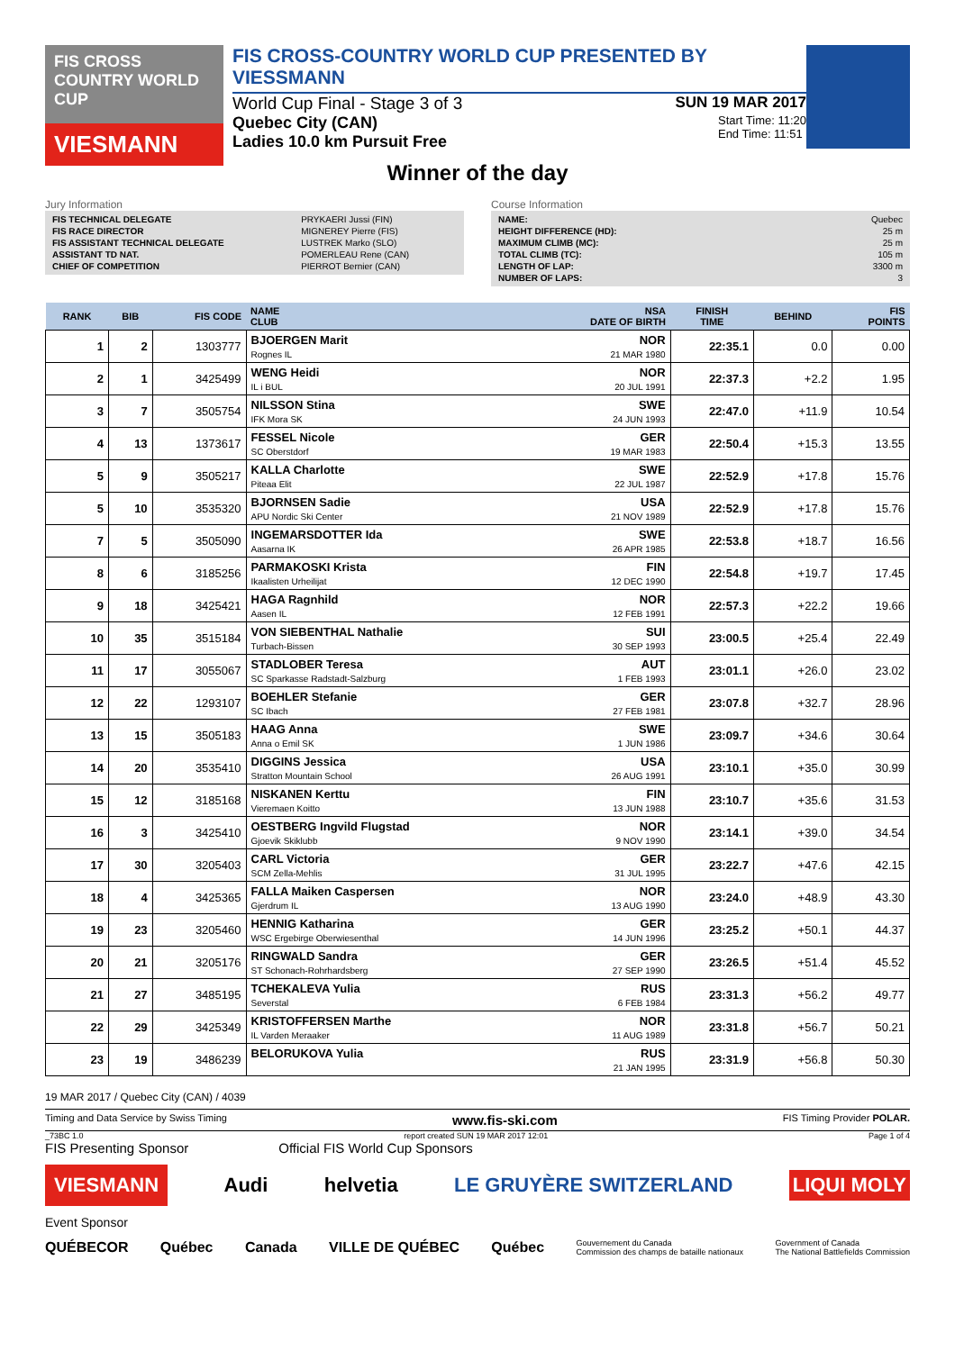FIS CROSS COUNTRY WORLD CUP
VIESMANN
FIS CROSS-COUNTRY WORLD CUP PRESENTED BY VIESSMANN
World Cup Final - Stage 3 of 3 SUN 19 MAR 2017
Quebec City (CAN)
Ladies 10.0 km Pursuit Free Start Time: 11:20
End Time: 11:51
Winner of the day
Jury Information
| FIS TECHNICAL DELEGATE | PRYKAERI Jussi (FIN) |
| FIS RACE DIRECTOR | MIGNEREY Pierre (FIS) |
| FIS ASSISTANT TECHNICAL DELEGATE | LUSTREK Marko (SLO) |
| ASSISTANT TD NAT. | POMERLEAU Rene (CAN) |
| CHIEF OF COMPETITION | PIERROT Bernier (CAN) |
Course Information
| NAME: | Quebec |
| HEIGHT DIFFERENCE (HD): | 25 m |
| MAXIMUM CLIMB (MC): | 25 m |
| TOTAL CLIMB (TC): | 105 m |
| LENGTH OF LAP: | 3300 m |
| NUMBER OF LAPS: | 3 |
| RANK | BIB | FIS CODE | NAME CLUB | NSA DATE OF BIRTH | FINISH TIME | BEHIND | FIS POINTS |
| --- | --- | --- | --- | --- | --- | --- | --- |
| 1 | 2 | 1303777 | BJOERGEN Marit Rognes IL | NOR 21 MAR 1980 | 22:35.1 | 0.0 | 0.00 |
| 2 | 1 | 3425499 | WENG Heidi IL i BUL | NOR 20 JUL 1991 | 22:37.3 | +2.2 | 1.95 |
| 3 | 7 | 3505754 | NILSSON Stina IFK Mora SK | SWE 24 JUN 1993 | 22:47.0 | +11.9 | 10.54 |
| 4 | 13 | 1373617 | FESSEL Nicole SC Oberstdorf | GER 19 MAR 1983 | 22:50.4 | +15.3 | 13.55 |
| 5 | 9 | 3505217 | KALLA Charlotte Piteaa Elit | SWE 22 JUL 1987 | 22:52.9 | +17.8 | 15.76 |
| 5 | 10 | 3535320 | BJORNSEN Sadie APU Nordic Ski Center | USA 21 NOV 1989 | 22:52.9 | +17.8 | 15.76 |
| 7 | 5 | 3505090 | INGEMARSDOTTER Ida Aasarna IK | SWE 26 APR 1985 | 22:53.8 | +18.7 | 16.56 |
| 8 | 6 | 3185256 | PARMAKOSKI Krista Ikaalisten Urheilijat | FIN 12 DEC 1990 | 22:54.8 | +19.7 | 17.45 |
| 9 | 18 | 3425421 | HAGA Ragnhild Aasen IL | NOR 12 FEB 1991 | 22:57.3 | +22.2 | 19.66 |
| 10 | 35 | 3515184 | VON SIEBENTHAL Nathalie Turbach-Bissen | SUI 30 SEP 1993 | 23:00.5 | +25.4 | 22.49 |
| 11 | 17 | 3055067 | STADLOBER Teresa SC Sparkasse Radstadt-Salzburg | AUT 1 FEB 1993 | 23:01.1 | +26.0 | 23.02 |
| 12 | 22 | 1293107 | BOEHLER Stefanie SC Ibach | GER 27 FEB 1981 | 23:07.8 | +32.7 | 28.96 |
| 13 | 15 | 3505183 | HAAG Anna Anna o Emil SK | SWE 1 JUN 1986 | 23:09.7 | +34.6 | 30.64 |
| 14 | 20 | 3535410 | DIGGINS Jessica Stratton Mountain School | USA 26 AUG 1991 | 23:10.1 | +35.0 | 30.99 |
| 15 | 12 | 3185168 | NISKANEN Kerttu Vieremaen Koitto | FIN 13 JUN 1988 | 23:10.7 | +35.6 | 31.53 |
| 16 | 3 | 3425410 | OESTBERG Ingvild Flugstad Gjoevik Skiklubb | NOR 9 NOV 1990 | 23:14.1 | +39.0 | 34.54 |
| 17 | 30 | 3205403 | CARL Victoria SCM Zella-Mehlis | GER 31 JUL 1995 | 23:22.7 | +47.6 | 42.15 |
| 18 | 4 | 3425365 | FALLA Maiken Caspersen Gjerdrum IL | NOR 13 AUG 1990 | 23:24.0 | +48.9 | 43.30 |
| 19 | 23 | 3205460 | HENNIG Katharina WSC Ergebirge Oberwiesenthal | GER 14 JUN 1996 | 23:25.2 | +50.1 | 44.37 |
| 20 | 21 | 3205176 | RINGWALD Sandra ST Schonach-Rohrhardsberg | GER 27 SEP 1990 | 23:26.5 | +51.4 | 45.52 |
| 21 | 27 | 3485195 | TCHEKALEVA Yulia Severstal | RUS 6 FEB 1984 | 23:31.3 | +56.2 | 49.77 |
| 22 | 29 | 3425349 | KRISTOFFERSEN Marthe IL Varden Meraaker | NOR 11 AUG 1989 | 23:31.8 | +56.7 | 50.21 |
| 23 | 19 | 3486239 | BELORUKOVA Yulia | RUS 21 JAN 1995 | 23:31.9 | +56.8 | 50.30 |
19 MAR 2017 / Quebec City (CAN) / 4039
Timing and Data Service by Swiss Timing www.fis-ski.com FIS Timing Provider POLAR.
_73BC 1.0 report created SUN 19 MAR 2017 12:01 Page 1 of 4
FIS Presenting Sponsor Official FIS World Cup Sponsors
VIESMANN Audi helvetia LE GRUYÈRE SWITZERLAND LIQUI MOLY
Event Sponsor
QUÉBECOR Québec Canada VILLE DE QUÉBEC Québec Gouvernement du Canada
Commission des champs de bataille nationaux Government of Canada
The National Battlefields Commission